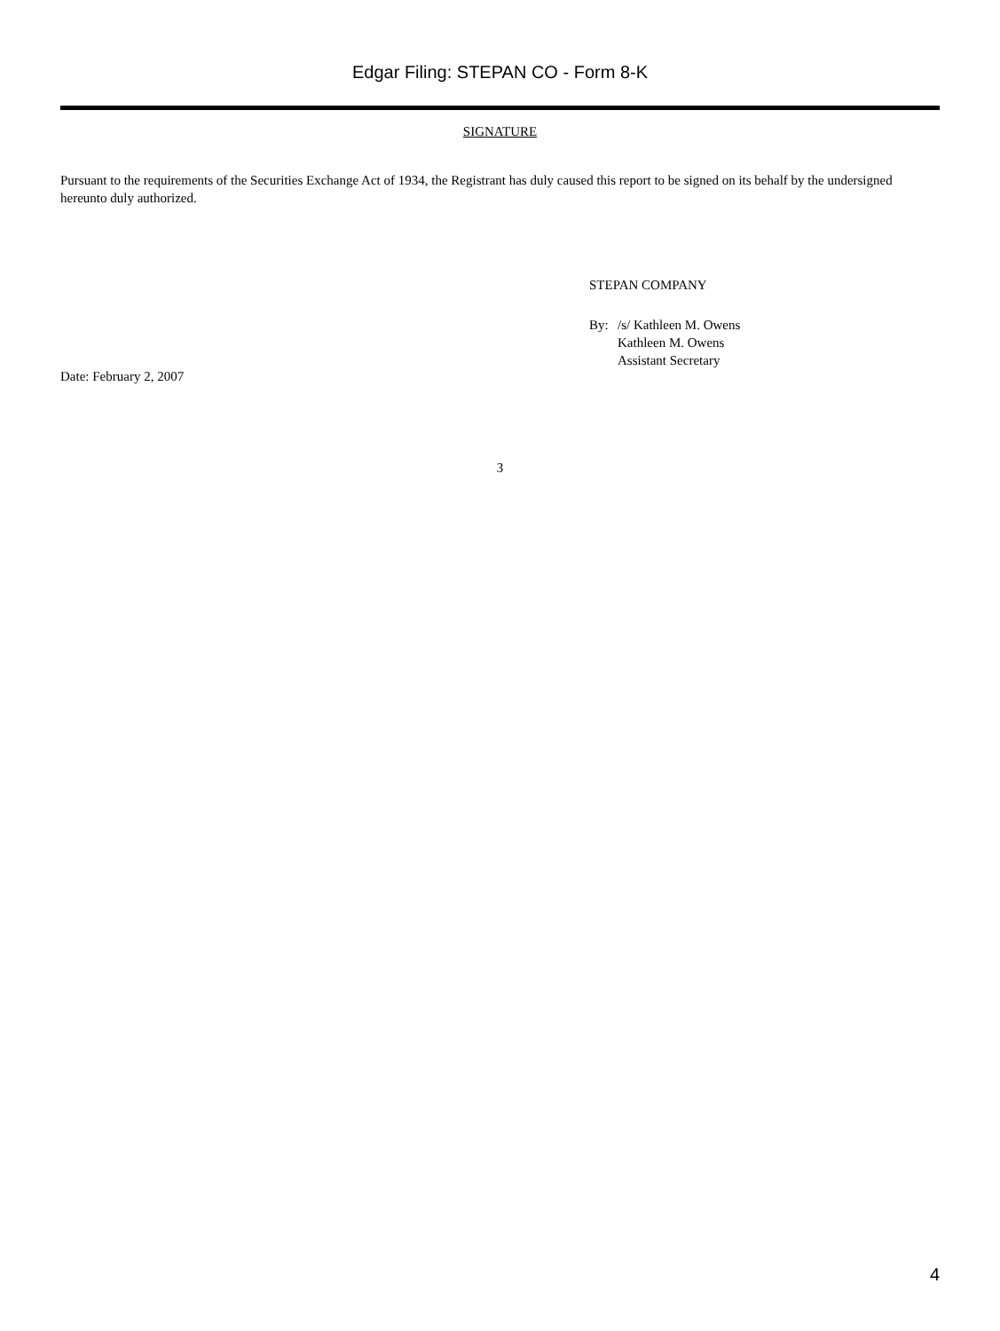Edgar Filing: STEPAN CO - Form 8-K
SIGNATURE
Pursuant to the requirements of the Securities Exchange Act of 1934, the Registrant has duly caused this report to be signed on its behalf by the undersigned hereunto duly authorized.
STEPAN COMPANY
By: /s/ Kathleen M. Owens
Kathleen M. Owens
Assistant Secretary
Date: February 2, 2007
3
4